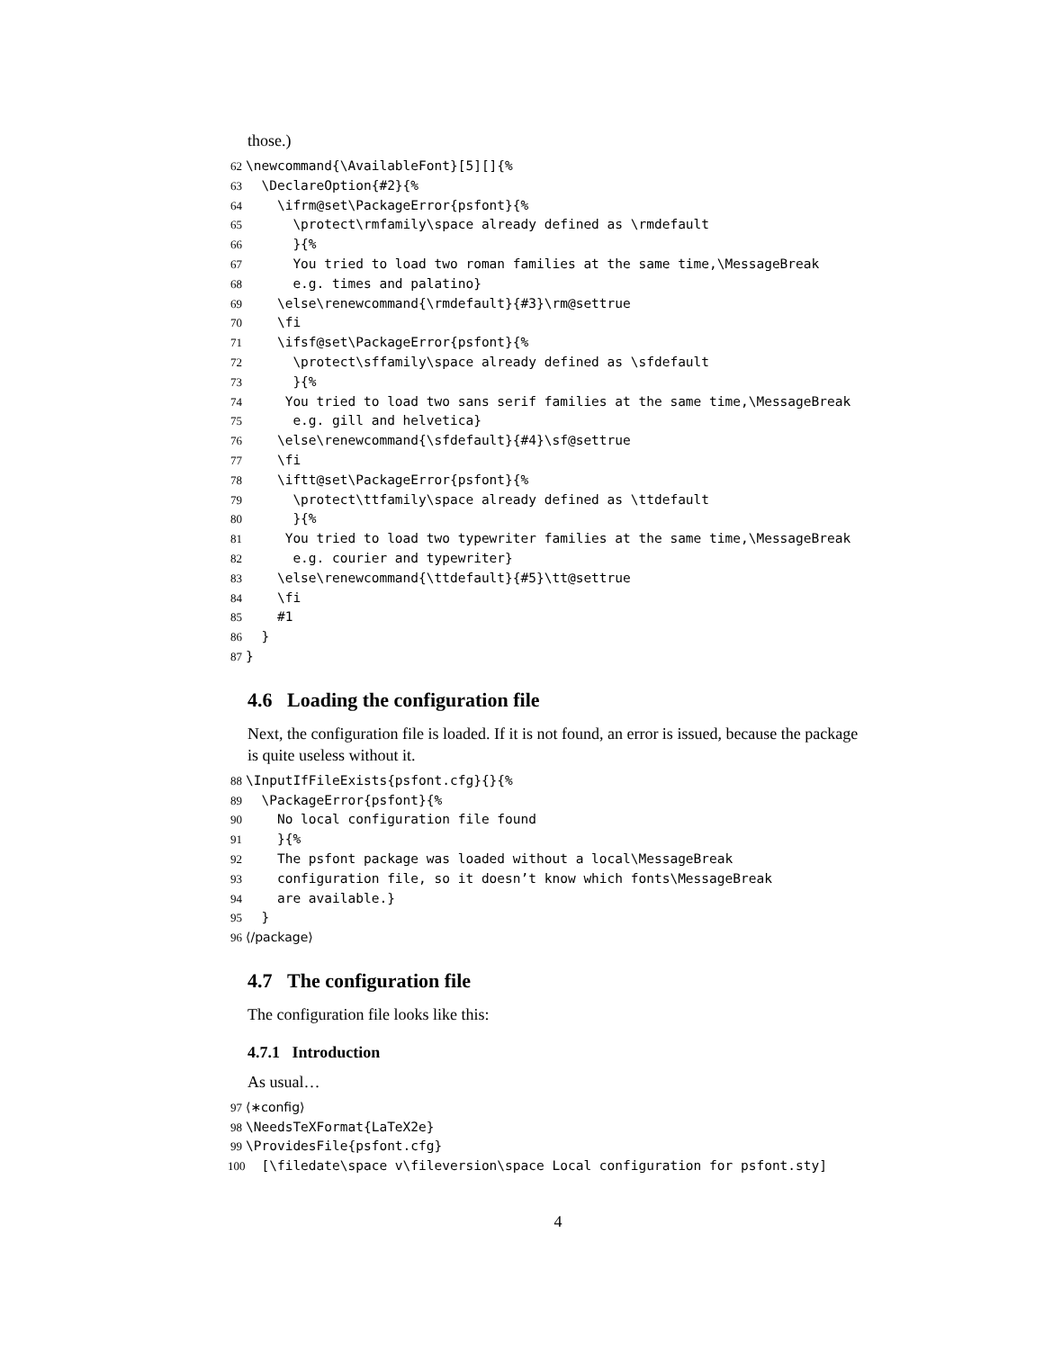those.)
62 \newcommand{\AvailableFont}[5][]{% 63 \DeclareOption{#2}{% 64 \ifrm@set\PackageError{psfont}{% 65 \protect\rmfamily\space already defined as \rmdefault 66 }{% 67 You tried to load two roman families at the same time,\MessageBreak 68 e.g. times and palatino} 69 \else\renewcommand{\rmdefault}{#3}\rm@settrue 70 \fi 71 \ifsf@set\PackageError{psfont}{% 72 \protect\sffamily\space already defined as \sfdefault 73 }{% 74 You tried to load two sans serif families at the same time,\MessageBreak 75 e.g. gill and helvetica} 76 \else\renewcommand{\sfdefault}{#4}\sf@settrue 77 \fi 78 \iftt@set\PackageError{psfont}{% 79 \protect\ttfamily\space already defined as \ttdefault 80 }{% 81 You tried to load two typewriter families at the same time,\MessageBreak 82 e.g. courier and typewriter} 83 \else\renewcommand{\ttdefault}{#5}\tt@settrue 84 \fi 85 #1 86 } 87 }
4.6 Loading the configuration file
Next, the configuration file is loaded. If it is not found, an error is issued, because the package is quite useless without it.
88 \InputIfFileExists{psfont.cfg}{}{% 89 \PackageError{psfont}{% 90 No local configuration file found 91 }{% 92 The psfont package was loaded without a local\MessageBreak 93 configuration file, so it doesn’t know which fonts\MessageBreak 94 are available.} 95 } 96 ⟨/package⟩
4.7 The configuration file
The configuration file looks like this:
4.7.1 Introduction
As usual…
97 ⟨∗config⟩ 98 \NeedsTeXFormat{LaTeX2e} 99 \ProvidesFile{psfont.cfg} 100 [\filedate\space v\fileversion\space Local configuration for psfont.sty]
4